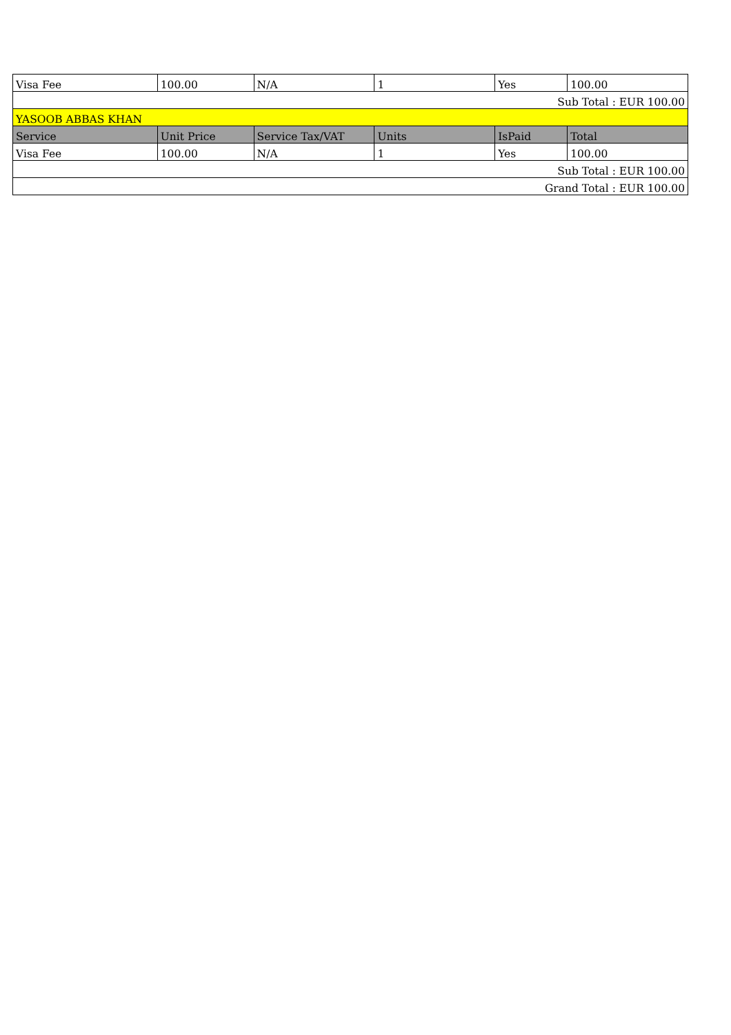| Visa Fee | 100.00 | N/A | 1 | Yes | 100.00 |
| Sub Total : EUR 100.00 | | | | | |
| YASOOB ABBAS KHAN | | | | | |
| Service | Unit Price | Service Tax/VAT | Units | IsPaid | Total |
| Visa Fee | 100.00 | N/A | 1 | Yes | 100.00 |
| Sub Total : EUR 100.00 | | | | | |
| Grand Total : EUR 100.00 | | | | | |